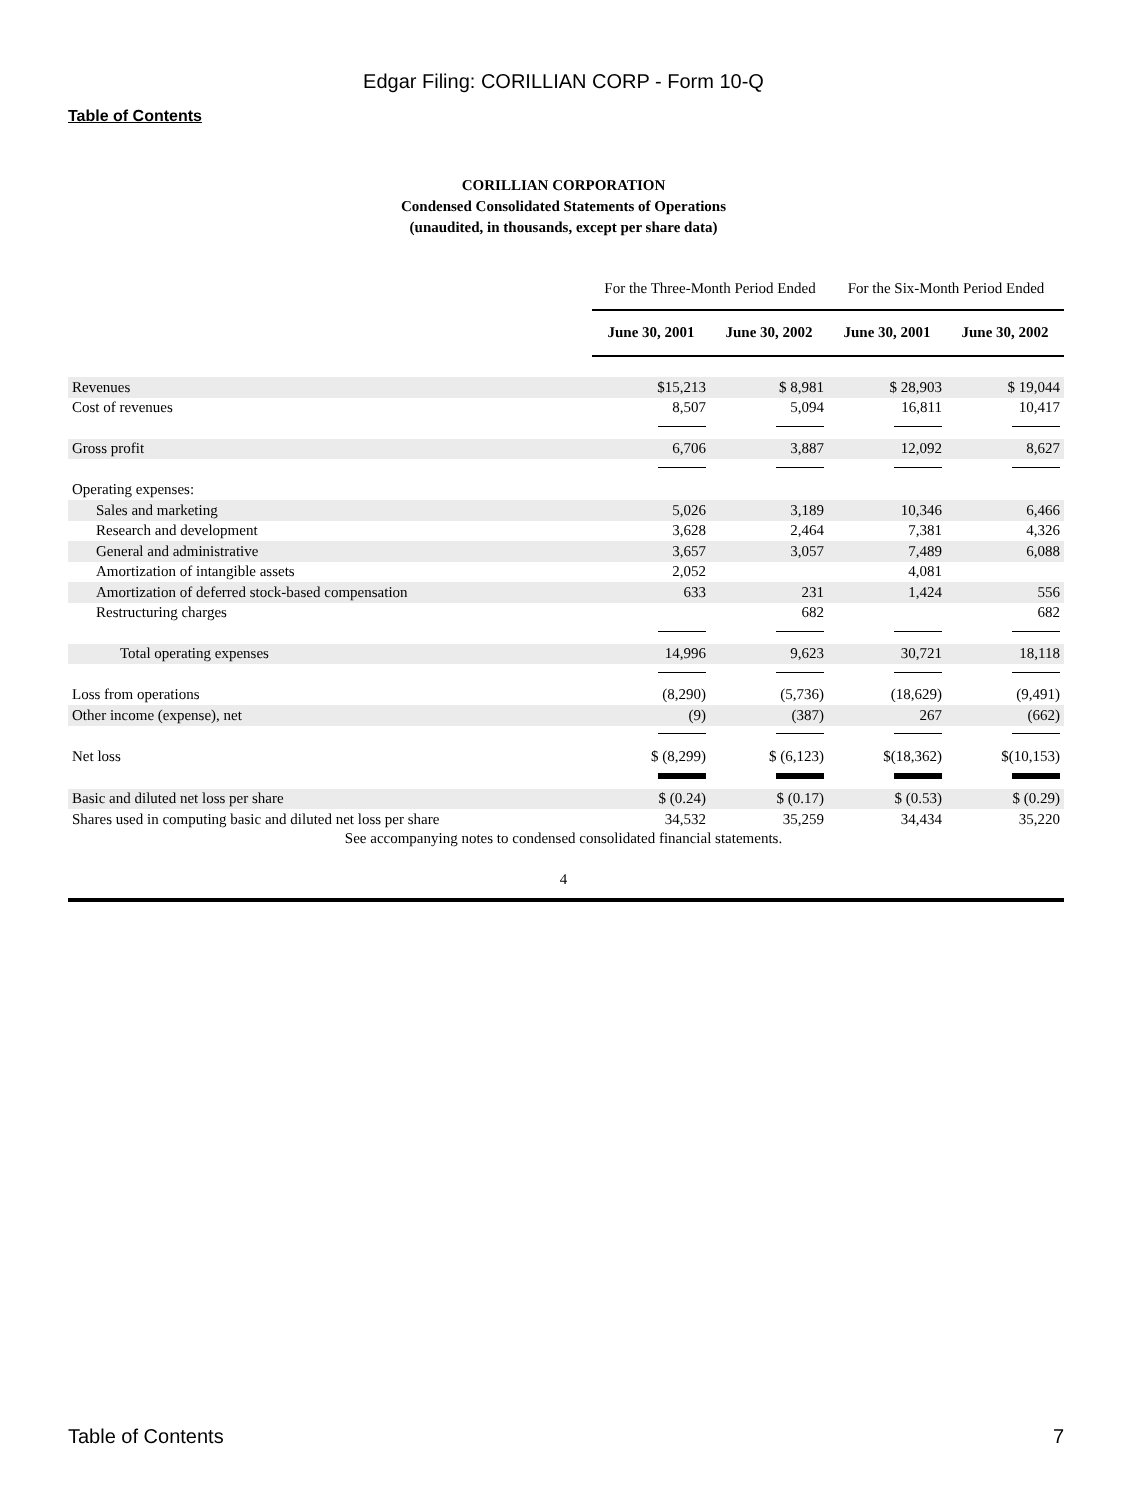Edgar Filing: CORILLIAN CORP - Form 10-Q
Table of Contents
CORILLIAN CORPORATION
Condensed Consolidated Statements of Operations
(unaudited, in thousands, except per share data)
| | For the Three-Month Period Ended | | For the Six-Month Period Ended | |
| --- | --- | --- | --- | --- |
| | June 30, 2001 | June 30, 2002 | June 30, 2001 | June 30, 2002 |
| Revenues | $15,213 | $ 8,981 | $ 28,903 | $ 19,044 |
| Cost of revenues | 8,507 | 5,094 | 16,811 | 10,417 |
| Gross profit | 6,706 | 3,887 | 12,092 | 8,627 |
| Operating expenses: | | | | |
| Sales and marketing | 5,026 | 3,189 | 10,346 | 6,466 |
| Research and development | 3,628 | 2,464 | 7,381 | 4,326 |
| General and administrative | 3,657 | 3,057 | 7,489 | 6,088 |
| Amortization of intangible assets | 2,052 | | 4,081 | |
| Amortization of deferred stock-based compensation | 633 | 231 | 1,424 | 556 |
| Restructuring charges | | 682 | | 682 |
| Total operating expenses | 14,996 | 9,623 | 30,721 | 18,118 |
| Loss from operations | (8,290) | (5,736) | (18,629) | (9,491) |
| Other income (expense), net | (9) | (387) | 267 | (662) |
| Net loss | $ (8,299) | $ (6,123) | $(18,362) | $(10,153) |
| Basic and diluted net loss per share | $ (0.24) | $ (0.17) | $ (0.53) | $ (0.29) |
| Shares used in computing basic and diluted net loss per share | 34,532 | 35,259 | 34,434 | 35,220 |
See accompanying notes to condensed consolidated financial statements.
4
Table of Contents 7